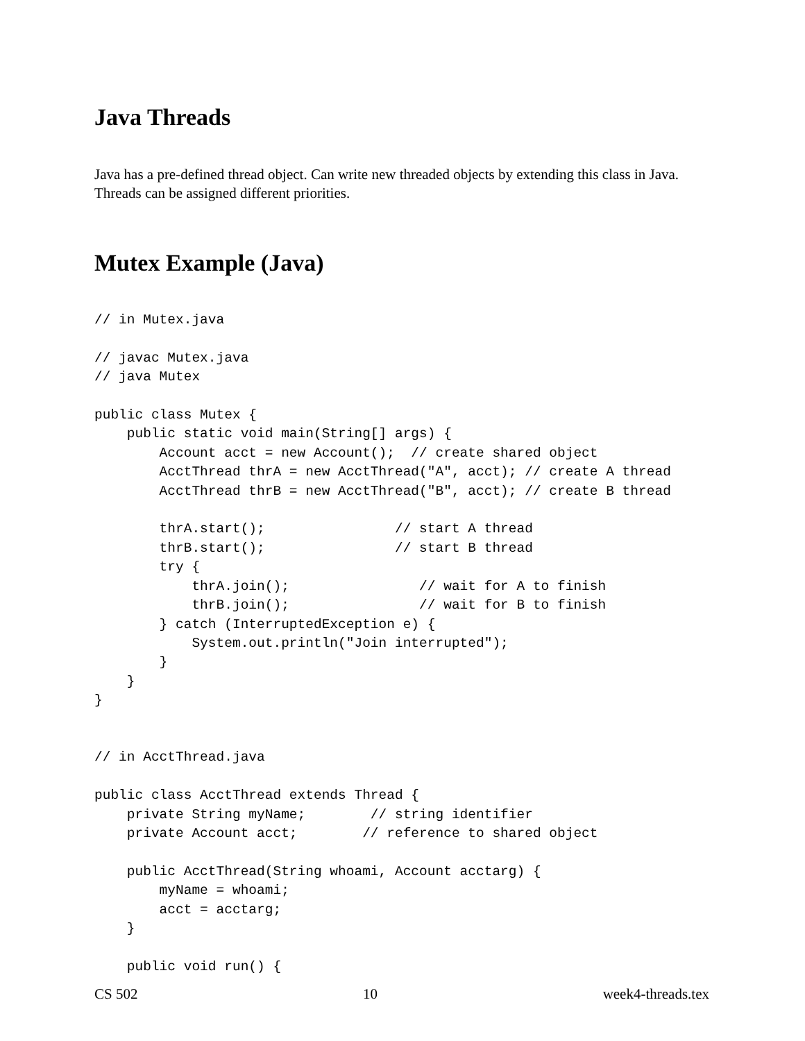Java Threads
Java has a pre-defined thread object. Can write new threaded objects by extending this class in Java. Threads can be assigned different priorities.
Mutex Example (Java)
// in Mutex.java

// javac Mutex.java
// java Mutex

public class Mutex {
    public static void main(String[] args) {
        Account acct = new Account();  // create shared object
        AcctThread thrA = new AcctThread("A", acct); // create A thread
        AcctThread thrB = new AcctThread("B", acct); // create B thread

        thrA.start();                // start A thread
        thrB.start();                // start B thread
        try {
            thrA.join();                // wait for A to finish
            thrB.join();                // wait for B to finish
        } catch (InterruptedException e) {
            System.out.println("Join interrupted");
        }
    }
}


// in AcctThread.java

public class AcctThread extends Thread {
    private String myName;        // string identifier
    private Account acct;        // reference to shared object

    public AcctThread(String whoami, Account acctarg) {
        myName = whoami;
        acct = acctarg;
    }

    public void run() {
CS 502 10 week4-threads.tex